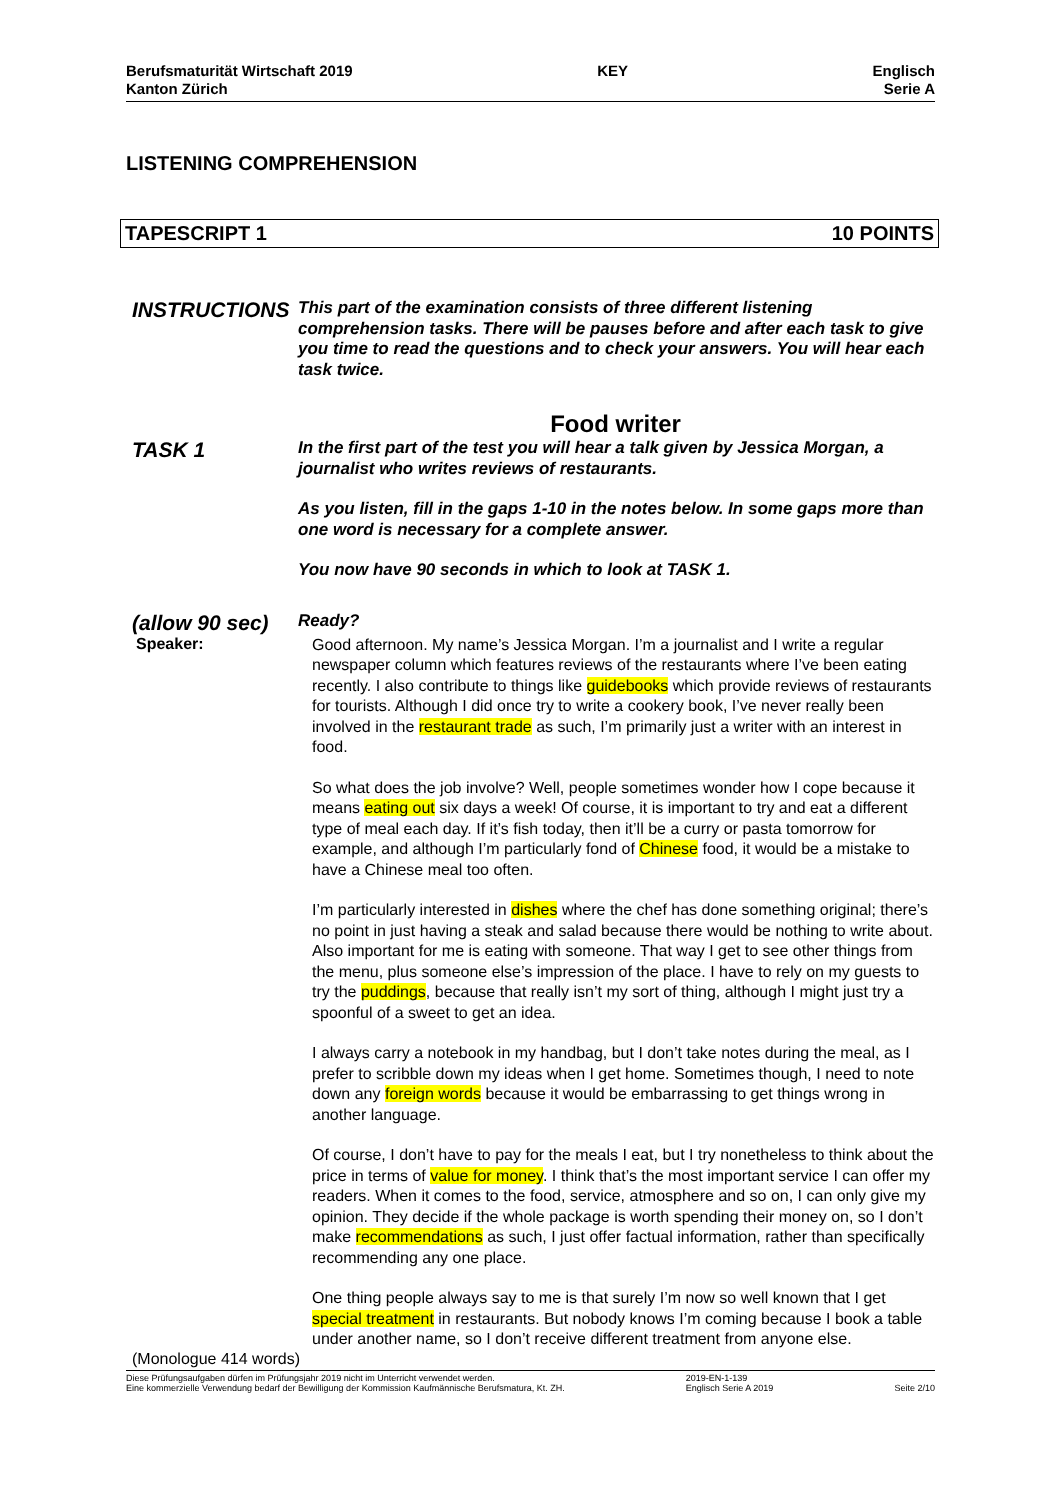Berufsmaturität Wirtschaft 2019
Kanton Zürich
KEY Englisch
Serie A
LISTENING COMPREHENSION
TAPESCRIPT 1 10 POINTS
INSTRUCTIONS
This part of the examination consists of three different listening comprehension tasks. There will be pauses before and after each task to give you time to read the questions and to check your answers. You will hear each task twice.
Food writer
TASK 1
In the first part of the test you will hear a talk given by Jessica Morgan, a journalist who writes reviews of restaurants.
As you listen, fill in the gaps 1-10 in the notes below. In some gaps more than one word is necessary for a complete answer.
You now have 90 seconds in which to look at TASK 1.
(allow 90 sec)
Ready?
Speaker:
Good afternoon. My name’s Jessica Morgan. I’m a journalist and I write a regular newspaper column which features reviews of the restaurants where I’ve been eating recently. I also contribute to things like guidebooks which provide reviews of restaurants for tourists. Although I did once try to write a cookery book, I’ve never really been involved in the restaurant trade as such, I’m primarily just a writer with an interest in food.
So what does the job involve? Well, people sometimes wonder how I cope because it means eating out six days a week! Of course, it is important to try and eat a different type of meal each day. If it’s fish today, then it’ll be a curry or pasta tomorrow for example, and although I’m particularly fond of Chinese food, it would be a mistake to have a Chinese meal too often.
I’m particularly interested in dishes where the chef has done something original; there’s no point in just having a steak and salad because there would be nothing to write about. Also important for me is eating with someone. That way I get to see other things from the menu, plus someone else’s impression of the place. I have to rely on my guests to try the puddings, because that really isn’t my sort of thing, although I might just try a spoonful of a sweet to get an idea.
I always carry a notebook in my handbag, but I don’t take notes during the meal, as I prefer to scribble down my ideas when I get home. Sometimes though, I need to note down any foreign words because it would be embarrassing to get things wrong in another language.
Of course, I don’t have to pay for the meals I eat, but I try nonetheless to think about the price in terms of value for money. I think that’s the most important service I can offer my readers. When it comes to the food, service, atmosphere and so on, I can only give my opinion. They decide if the whole package is worth spending their money on, so I don’t make recommendations as such, I just offer factual information, rather than specifically recommending any one place.
One thing people always say to me is that surely I’m now so well known that I get special treatment in restaurants. But nobody knows I’m coming because I book a table under another name, so I don’t receive different treatment from anyone else.
(Monologue 414 words)
Diese Prüfungsaufgaben dürfen im Prüfungsjahr 2019 nicht im Unterricht verwendet werden.
Eine kommerzielle Verwendung bedarf der Bewilligung der Kommission Kaufmännische Berufsmatura, Kt. ZH.
2019-EN-1-139
Englisch Serie A 2019
Seite 2/10